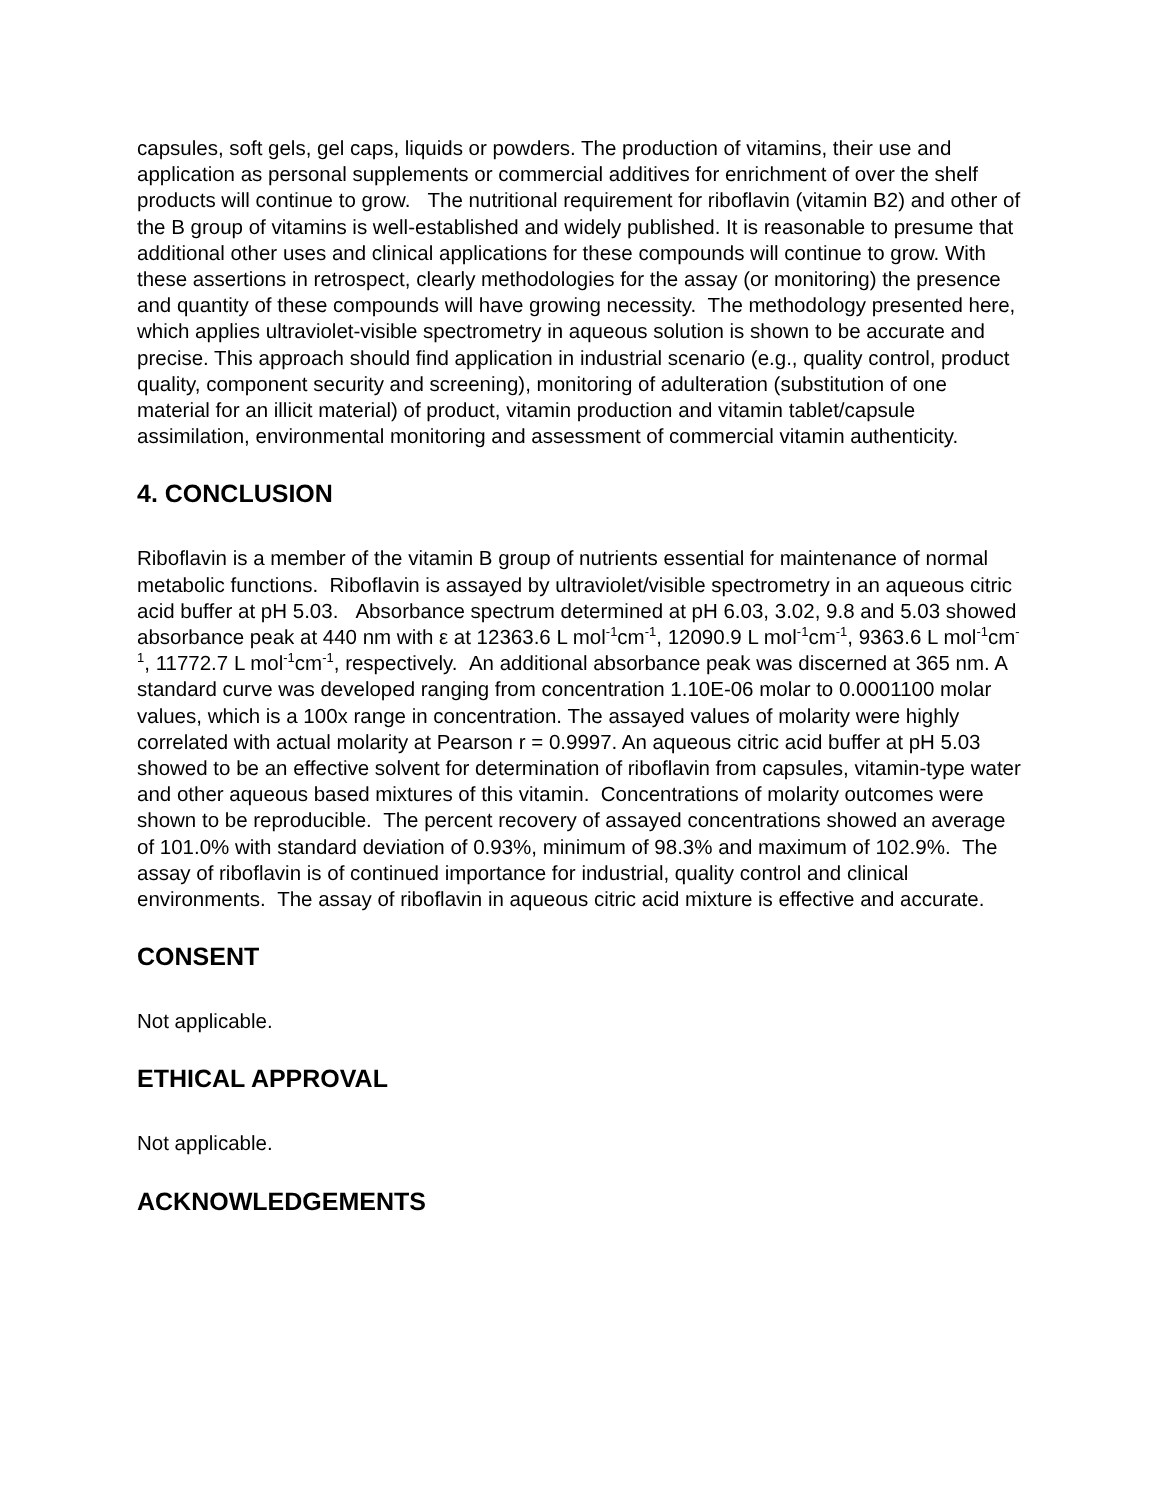capsules, soft gels, gel caps, liquids or powders. The production of vitamins, their use and application as personal supplements or commercial additives for enrichment of over the shelf products will continue to grow. The nutritional requirement for riboflavin (vitamin B2) and other of the B group of vitamins is well-established and widely published. It is reasonable to presume that additional other uses and clinical applications for these compounds will continue to grow. With these assertions in retrospect, clearly methodologies for the assay (or monitoring) the presence and quantity of these compounds will have growing necessity. The methodology presented here, which applies ultraviolet-visible spectrometry in aqueous solution is shown to be accurate and precise. This approach should find application in industrial scenario (e.g., quality control, product quality, component security and screening), monitoring of adulteration (substitution of one material for an illicit material) of product, vitamin production and vitamin tablet/capsule assimilation, environmental monitoring and assessment of commercial vitamin authenticity.
4. CONCLUSION
Riboflavin is a member of the vitamin B group of nutrients essential for maintenance of normal metabolic functions. Riboflavin is assayed by ultraviolet/visible spectrometry in an aqueous citric acid buffer at pH 5.03. Absorbance spectrum determined at pH 6.03, 3.02, 9.8 and 5.03 showed absorbance peak at 440 nm with ε at 12363.6 L mol<sup>-1</sup>cm<sup>-1</sup>, 12090.9 L mol<sup>-1</sup>cm<sup>-1</sup>, 9363.6 L mol<sup>-1</sup>cm<sup>-1</sup>, 11772.7 L mol<sup>-1</sup>cm<sup>-1</sup>, respectively. An additional absorbance peak was discerned at 365 nm. A standard curve was developed ranging from concentration 1.10E-06 molar to 0.0001100 molar values, which is a 100x range in concentration. The assayed values of molarity were highly correlated with actual molarity at Pearson r = 0.9997. An aqueous citric acid buffer at pH 5.03 showed to be an effective solvent for determination of riboflavin from capsules, vitamin-type water and other aqueous based mixtures of this vitamin. Concentrations of molarity outcomes were shown to be reproducible. The percent recovery of assayed concentrations showed an average of 101.0% with standard deviation of 0.93%, minimum of 98.3% and maximum of 102.9%. The assay of riboflavin is of continued importance for industrial, quality control and clinical environments. The assay of riboflavin in aqueous citric acid mixture is effective and accurate.
CONSENT
Not applicable.
ETHICAL APPROVAL
Not applicable.
ACKNOWLEDGEMENTS